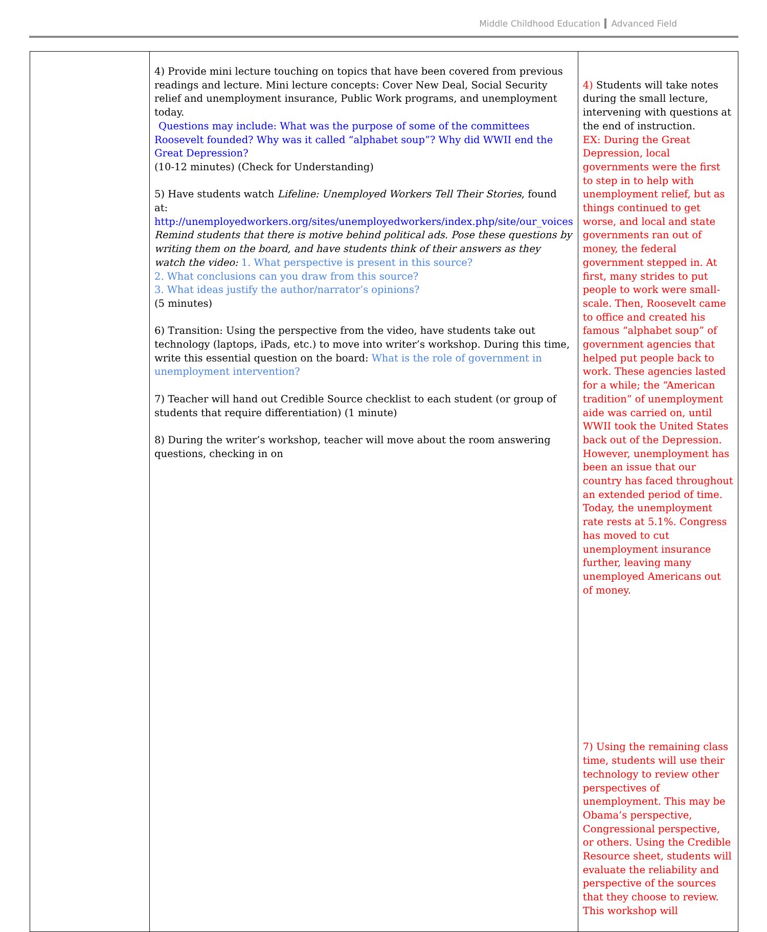Middle Childhood Education Advanced Field
| | 4) Provide mini lecture touching on topics that have been covered from previous readings and lecture. Mini lecture concepts: Cover New Deal, Social Security relief and unemployment insurance, Public Work programs, and unemployment today. Questions may include: What was the purpose of some of the committees Roosevelt founded? Why was it called “alphabet soup”? Why did WWII end the Great Depression? (10-12 minutes) (Check for Understanding) 5) Have students watch Lifeline: Unemployed Workers Tell Their Stories , found at: http://unemployedworkers.org/sites/unemployedworkers/index.php/site/our_voices Remind students that there is motive behind political ads. Pose these questions by writing them on the board, and have students think of their answers as they watch the video: 1. What perspective is present in this source? 2. What conclusions can you draw from this source? 3. What ideas justify the author/narrator’s opinions? (5 minutes) 6) Transition: Using the perspective from the video, have students take out technology (laptops, iPads, etc.) to move into writer’s workshop. During this time, write this essential question on the board: What is the role of government in unemployment intervention? 7) Teacher will hand out Credible Source checklist to each student (or group of students that require differentiation) (1 minute) 8) During the writer’s workshop, teacher will move about the room answering questions, checking in on | 4) Students will take notes during the small lecture, intervening with questions at the end of instruction. EX: During the Great Depression, local governments were the first to step in to help with unemployment relief, but as things continued to get worse, and local and state governments ran out of money, the federal government stepped in. At first, many strides to put people to work were small-scale. Then, Roosevelt came to office and created his famous “alphabet soup” of government agencies that helped put people back to work. These agencies lasted for a while; the “American tradition” of unemployment aide was carried on, until WWII took the United States back out of the Depression. However, unemployment has been an issue that our country has faced throughout an extended period of time. Today, the unemployment rate rests at 5.1%. Congress has moved to cut unemployment insurance further, leaving many unemployed Americans out of money. 7) Using the remaining class time, students will use their technology to review other perspectives of unemployment. This may be Obama’s perspective, Congressional perspective, or others. Using the Credible Resource sheet, students will evaluate the reliability and perspective of the sources that they choose to review. This workshop will |